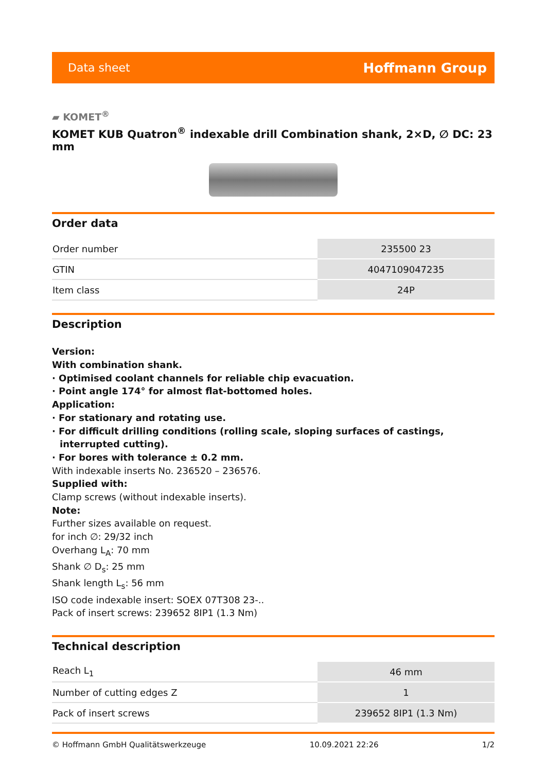Data sheet Hoffmann Group
▰ KOMET<sup>®</sup>
KOMET KUB Quatron<sup>®</sup> indexable drill Combination shank, 2×D, ∅ DC: 23 mm
Order data
| Order number | 235500 23 |
| GTIN | 4047109047235 |
| Item class | 24P |
Description
Version:
With combination shank.
· Optimised coolant channels for reliable chip evacuation.
· Point angle 174° for almost flat-bottomed holes.
Application:
· For stationary and rotating use.
· For difficult drilling conditions (rolling scale, sloping surfaces of castings, interrupted cutting).
· For bores with tolerance ± 0.2 mm.
With indexable inserts No. 236520 – 236576.
Supplied with:
Clamp screws (without indexable inserts).
Note:
Further sizes available on request.
for inch ∅: 29/32 inch
Overhang L<sub>A</sub>: 70 mm
Shank ∅ D<sub>s</sub>: 25 mm
Shank length L<sub>s</sub>: 56 mm
ISO code indexable insert: SOEX 07T308 23-..
Pack of insert screws: 239652 8IP1 (1.3 Nm)
Technical description
| Reach L<sub>1</sub> | 46 mm |
| Number of cutting edges Z | 1 |
| Pack of insert screws | 239652 8IP1 (1.3 Nm) |
© Hoffmann GmbH Qualitätswerkzeuge 10.09.2021 22:26 1/2